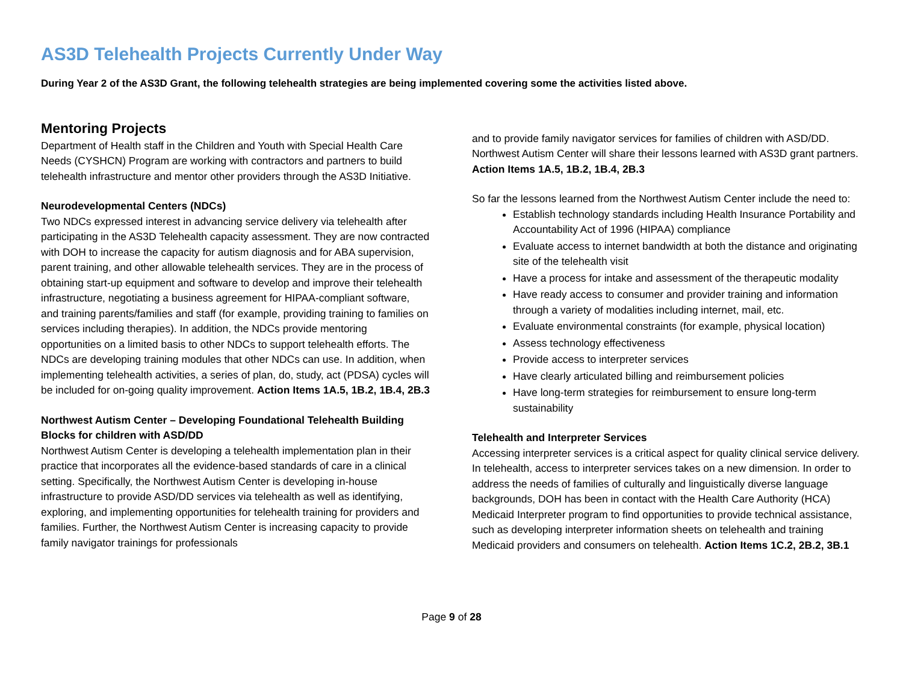AS3D Telehealth Projects Currently Under Way
During Year 2 of the AS3D Grant, the following telehealth strategies are being implemented covering some the activities listed above.
Mentoring Projects
Department of Health staff in the Children and Youth with Special Health Care Needs (CYSHCN) Program are working with contractors and partners to build telehealth infrastructure and mentor other providers through the AS3D Initiative.
Neurodevelopmental Centers (NDCs)
Two NDCs expressed interest in advancing service delivery via telehealth after participating in the AS3D Telehealth capacity assessment. They are now contracted with DOH to increase the capacity for autism diagnosis and for ABA supervision, parent training, and other allowable telehealth services. They are in the process of obtaining start-up equipment and software to develop and improve their telehealth infrastructure, negotiating a business agreement for HIPAA-compliant software, and training parents/families and staff (for example, providing training to families on services including therapies). In addition, the NDCs provide mentoring opportunities on a limited basis to other NDCs to support telehealth efforts. The NDCs are developing training modules that other NDCs can use. In addition, when implementing telehealth activities, a series of plan, do, study, act (PDSA) cycles will be included for on-going quality improvement. Action Items 1A.5, 1B.2, 1B.4, 2B.3
Northwest Autism Center – Developing Foundational Telehealth Building Blocks for children with ASD/DD
Northwest Autism Center is developing a telehealth implementation plan in their practice that incorporates all the evidence-based standards of care in a clinical setting. Specifically, the Northwest Autism Center is developing in-house infrastructure to provide ASD/DD services via telehealth as well as identifying, exploring, and implementing opportunities for telehealth training for providers and families. Further, the Northwest Autism Center is increasing capacity to provide family navigator trainings for professionals
and to provide family navigator services for families of children with ASD/DD. Northwest Autism Center will share their lessons learned with AS3D grant partners. Action Items 1A.5, 1B.2, 1B.4, 2B.3
So far the lessons learned from the Northwest Autism Center include the need to:
Establish technology standards including Health Insurance Portability and Accountability Act of 1996 (HIPAA) compliance
Evaluate access to internet bandwidth at both the distance and originating site of the telehealth visit
Have a process for intake and assessment of the therapeutic modality
Have ready access to consumer and provider training and information through a variety of modalities including internet, mail, etc.
Evaluate environmental constraints (for example, physical location)
Assess technology effectiveness
Provide access to interpreter services
Have clearly articulated billing and reimbursement policies
Have long-term strategies for reimbursement to ensure long-term sustainability
Telehealth and Interpreter Services
Accessing interpreter services is a critical aspect for quality clinical service delivery. In telehealth, access to interpreter services takes on a new dimension. In order to address the needs of families of culturally and linguistically diverse language backgrounds, DOH has been in contact with the Health Care Authority (HCA) Medicaid Interpreter program to find opportunities to provide technical assistance, such as developing interpreter information sheets on telehealth and training Medicaid providers and consumers on telehealth. Action Items 1C.2, 2B.2, 3B.1
Page 9 of 28